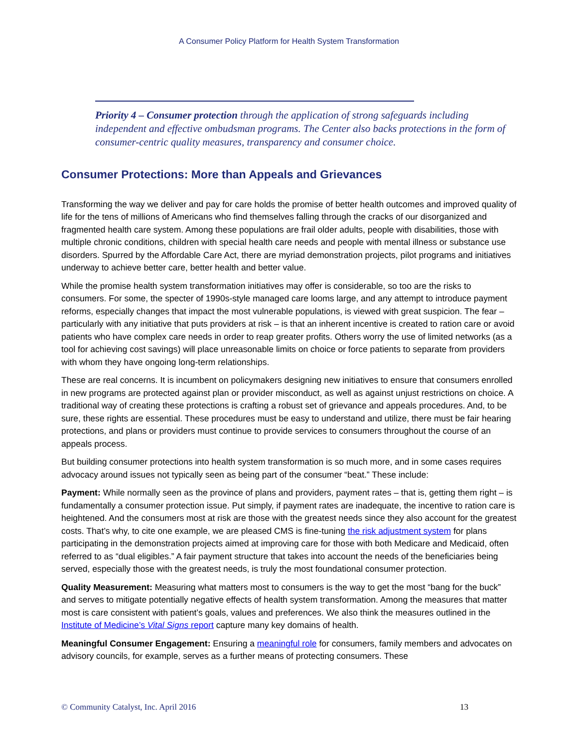A Consumer Policy Platform for Health System Transformation
Priority 4 – Consumer protection through the application of strong safeguards including independent and effective ombudsman programs. The Center also backs protections in the form of consumer-centric quality measures, transparency and consumer choice.
Consumer Protections: More than Appeals and Grievances
Transforming the way we deliver and pay for care holds the promise of better health outcomes and improved quality of life for the tens of millions of Americans who find themselves falling through the cracks of our disorganized and fragmented health care system. Among these populations are frail older adults, people with disabilities, those with multiple chronic conditions, children with special health care needs and people with mental illness or substance use disorders. Spurred by the Affordable Care Act, there are myriad demonstration projects, pilot programs and initiatives underway to achieve better care, better health and better value.
While the promise health system transformation initiatives may offer is considerable, so too are the risks to consumers. For some, the specter of 1990s-style managed care looms large, and any attempt to introduce payment reforms, especially changes that impact the most vulnerable populations, is viewed with great suspicion. The fear – particularly with any initiative that puts providers at risk – is that an inherent incentive is created to ration care or avoid patients who have complex care needs in order to reap greater profits. Others worry the use of limited networks (as a tool for achieving cost savings) will place unreasonable limits on choice or force patients to separate from providers with whom they have ongoing long-term relationships.
These are real concerns. It is incumbent on policymakers designing new initiatives to ensure that consumers enrolled in new programs are protected against plan or provider misconduct, as well as against unjust restrictions on choice. A traditional way of creating these protections is crafting a robust set of grievance and appeals procedures. And, to be sure, these rights are essential. These procedures must be easy to understand and utilize, there must be fair hearing protections, and plans or providers must continue to provide services to consumers throughout the course of an appeals process.
But building consumer protections into health system transformation is so much more, and in some cases requires advocacy around issues not typically seen as being part of the consumer “beat.” These include:
Payment: While normally seen as the province of plans and providers, payment rates – that is, getting them right – is fundamentally a consumer protection issue. Put simply, if payment rates are inadequate, the incentive to ration care is heightened. And the consumers most at risk are those with the greatest needs since they also account for the greatest costs. That’s why, to cite one example, we are pleased CMS is fine-tuning the risk adjustment system for plans participating in the demonstration projects aimed at improving care for those with both Medicare and Medicaid, often referred to as “dual eligibles.” A fair payment structure that takes into account the needs of the beneficiaries being served, especially those with the greatest needs, is truly the most foundational consumer protection.
Quality Measurement: Measuring what matters most to consumers is the way to get the most “bang for the buck” and serves to mitigate potentially negative effects of health system transformation. Among the measures that matter most is care consistent with patient’s goals, values and preferences. We also think the measures outlined in the Institute of Medicine’s Vital Signs report capture many key domains of health.
Meaningful Consumer Engagement: Ensuring a meaningful role for consumers, family members and advocates on advisory councils, for example, serves as a further means of protecting consumers. These
© Community Catalyst, Inc. April 2016 13